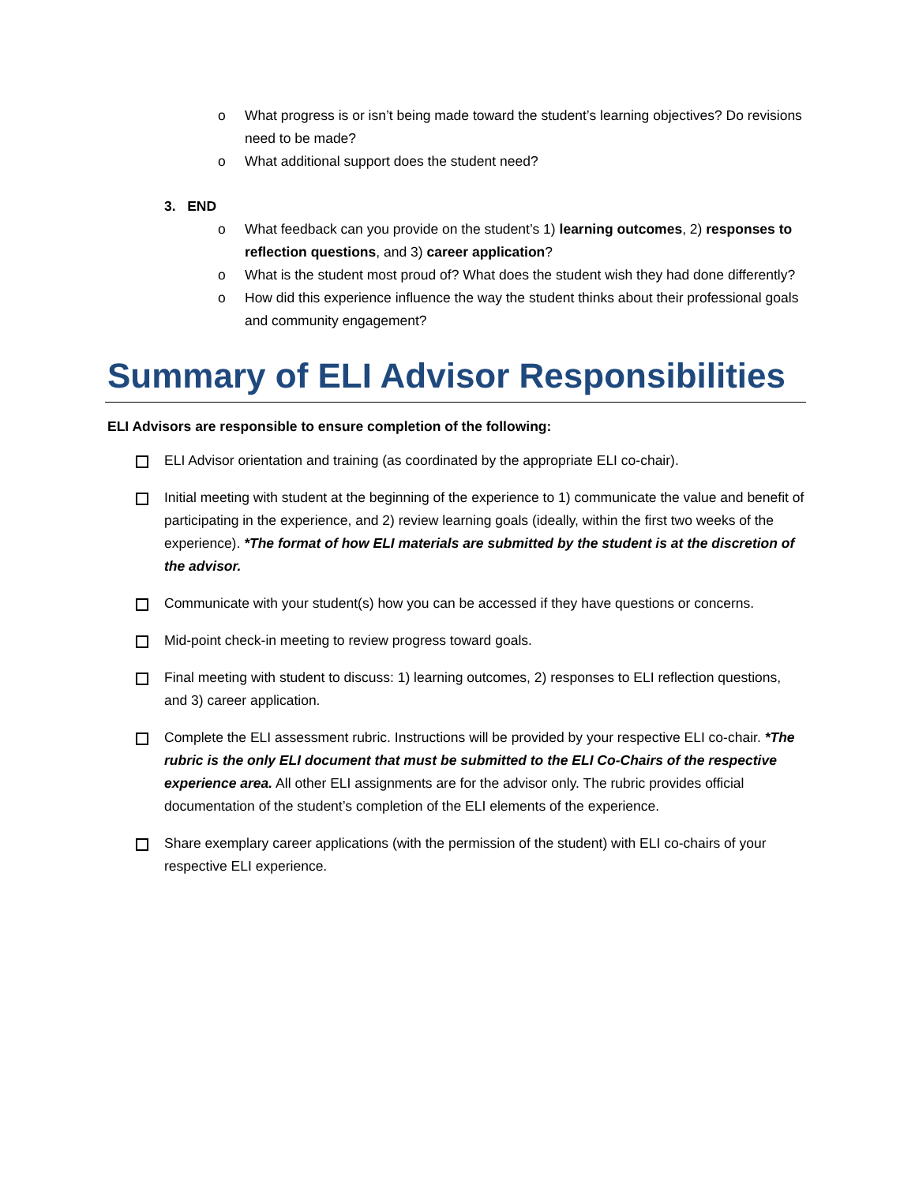o What progress is or isn’t being made toward the student’s learning objectives? Do revisions need to be made?
o What additional support does the student need?
3. END
o What feedback can you provide on the student’s 1) learning outcomes, 2) responses to reflection questions, and 3) career application?
o What is the student most proud of? What does the student wish they had done differently?
o How did this experience influence the way the student thinks about their professional goals and community engagement?
Summary of ELI Advisor Responsibilities
ELI Advisors are responsible to ensure completion of the following:
ELI Advisor orientation and training (as coordinated by the appropriate ELI co-chair).
Initial meeting with student at the beginning of the experience to 1) communicate the value and benefit of participating in the experience, and 2) review learning goals (ideally, within the first two weeks of the experience). *The format of how ELI materials are submitted by the student is at the discretion of the advisor.
Communicate with your student(s) how you can be accessed if they have questions or concerns.
Mid-point check-in meeting to review progress toward goals.
Final meeting with student to discuss: 1) learning outcomes, 2) responses to ELI reflection questions, and 3) career application.
Complete the ELI assessment rubric. Instructions will be provided by your respective ELI co-chair. *The rubric is the only ELI document that must be submitted to the ELI Co-Chairs of the respective experience area. All other ELI assignments are for the advisor only. The rubric provides official documentation of the student’s completion of the ELI elements of the experience.
Share exemplary career applications (with the permission of the student) with ELI co-chairs of your respective ELI experience.